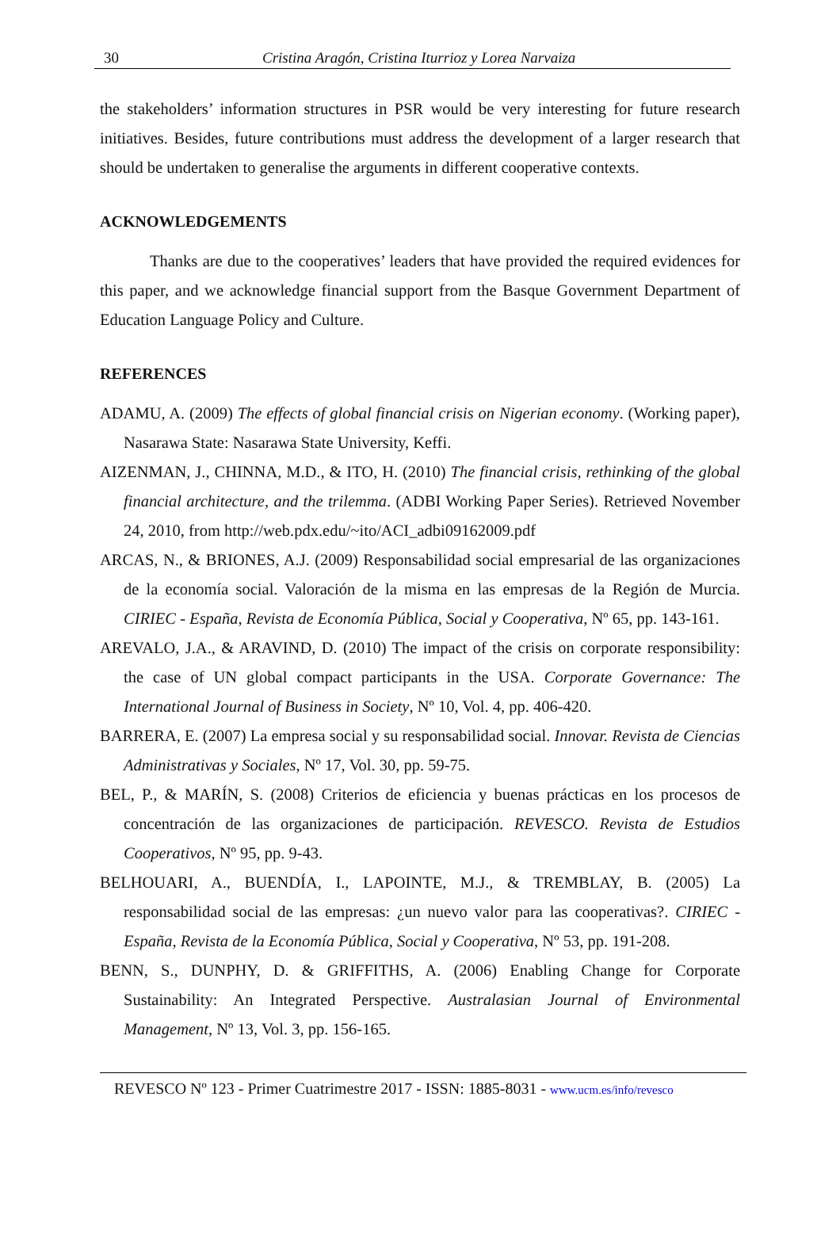30 Cristina Aragón, Cristina Iturrioz y Lorea Narvaiza
the stakeholders’ information structures in PSR would be very interesting for future research initiatives. Besides, future contributions must address the development of a larger research that should be undertaken to generalise the arguments in different cooperative contexts.
ACKNOWLEDGEMENTS
Thanks are due to the cooperatives’ leaders that have provided the required evidences for this paper, and we acknowledge financial support from the Basque Government Department of Education Language Policy and Culture.
REFERENCES
ADAMU, A. (2009) The effects of global financial crisis on Nigerian economy. (Working paper), Nasarawa State: Nasarawa State University, Keffi.
AIZENMAN, J., CHINNA, M.D., & ITO, H. (2010) The financial crisis, rethinking of the global financial architecture, and the trilemma. (ADBI Working Paper Series). Retrieved November 24, 2010, from http://web.pdx.edu/~ito/ACI_adbi09162009.pdf
ARCAS, N., & BRIONES, A.J. (2009) Responsabilidad social empresarial de las organizaciones de la economía social. Valoración de la misma en las empresas de la Región de Murcia. CIRIEC - España, Revista de Economía Pública, Social y Cooperativa, Nº 65, pp. 143-161.
AREVALO, J.A., & ARAVIND, D. (2010) The impact of the crisis on corporate responsibility: the case of UN global compact participants in the USA. Corporate Governance: The International Journal of Business in Society, Nº 10, Vol. 4, pp. 406-420.
BARRERA, E. (2007) La empresa social y su responsabilidad social. Innovar. Revista de Ciencias Administrativas y Sociales, Nº 17, Vol. 30, pp. 59-75.
BEL, P., & MARÍN, S. (2008) Criterios de eficiencia y buenas prácticas en los procesos de concentración de las organizaciones de participación. REVESCO. Revista de Estudios Cooperativos, Nº 95, pp. 9-43.
BELHOUARI, A., BUENDÍA, I., LAPOINTE, M.J., & TREMBLAY, B. (2005) La responsabilidad social de las empresas: ¿un nuevo valor para las cooperativas?. CIRIEC - España, Revista de la Economía Pública, Social y Cooperativa, Nº 53, pp. 191-208.
BENN, S., DUNPHY, D. & GRIFFITHS, A. (2006) Enabling Change for Corporate Sustainability: An Integrated Perspective. Australasian Journal of Environmental Management, Nº 13, Vol. 3, pp. 156-165.
REVESCO Nº 123 - Primer Cuatrimestre 2017 - ISSN: 1885-8031 - www.ucm.es/info/revesco